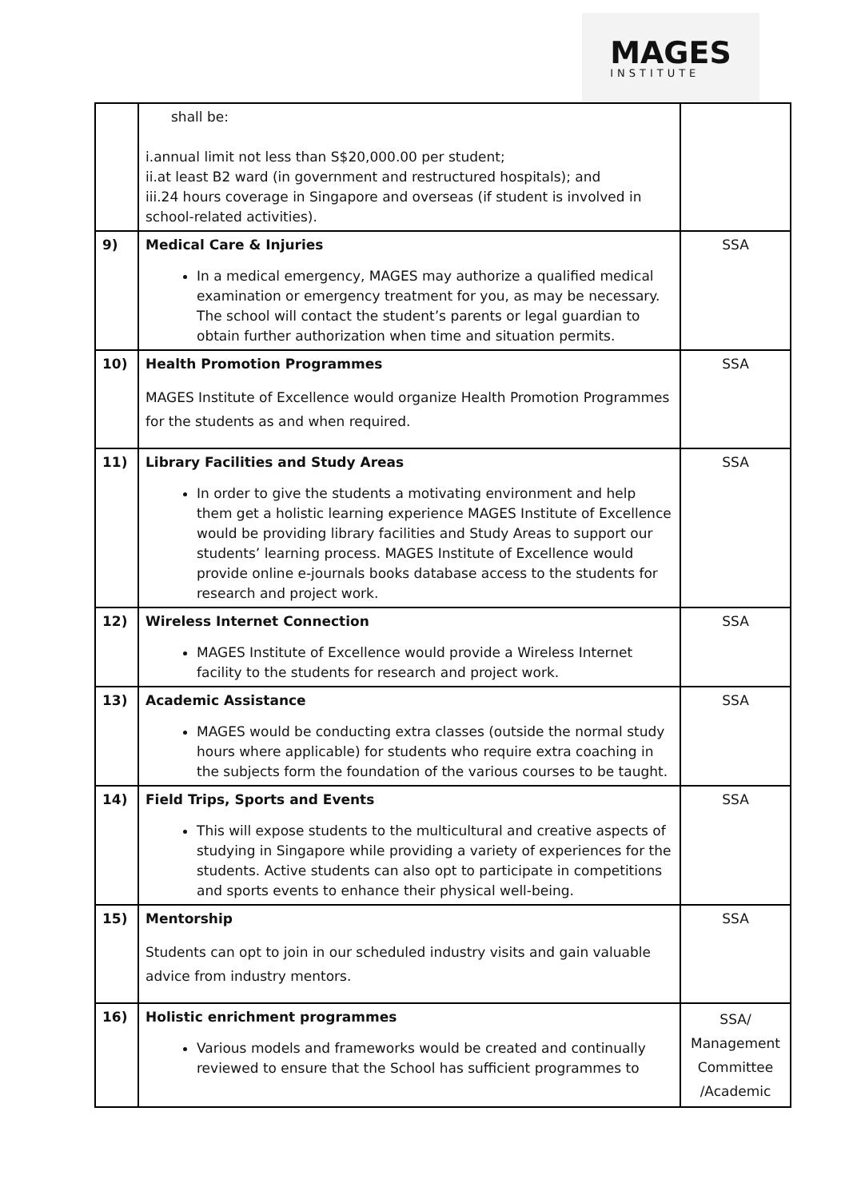MAGES
INSTITUTE
| | shall be: i.annual limit not less than S$20,000.00 per student; ii.at least B2 ward (in government and restructured hospitals); and iii.24 hours coverage in Singapore and overseas (if student is involved in school-related activities). | |
| 9) | Medical Care & Injuries In a medical emergency, MAGES may authorize a qualified medical examination or emergency treatment for you, as may be necessary. The school will contact the student’s parents or legal guardian to obtain further authorization when time and situation permits. | SSA |
| 10) | Health Promotion Programmes MAGES Institute of Excellence would organize Health Promotion Programmes for the students as and when required. | SSA |
| 11) | Library Facilities and Study Areas In order to give the students a motivating environment and help them get a holistic learning experience MAGES Institute of Excellence would be providing library facilities and Study Areas to support our students’ learning process. MAGES Institute of Excellence would provide online e-journals books database access to the students for research and project work. | SSA |
| 12) | Wireless Internet Connection MAGES Institute of Excellence would provide a Wireless Internet facility to the students for research and project work. | SSA |
| 13) | Academic Assistance MAGES would be conducting extra classes (outside the normal study hours where applicable) for students who require extra coaching in the subjects form the foundation of the various courses to be taught. | SSA |
| 14) | Field Trips, Sports and Events This will expose students to the multicultural and creative aspects of studying in Singapore while providing a variety of experiences for the students. Active students can also opt to participate in competitions and sports events to enhance their physical well-being. | SSA |
| 15) | Mentorship Students can opt to join in our scheduled industry visits and gain valuable advice from industry mentors. | SSA |
| 16) | Holistic enrichment programmes Various models and frameworks would be created and continually reviewed to ensure that the School has sufficient programmes to | SSA/ Management Committee /Academic |